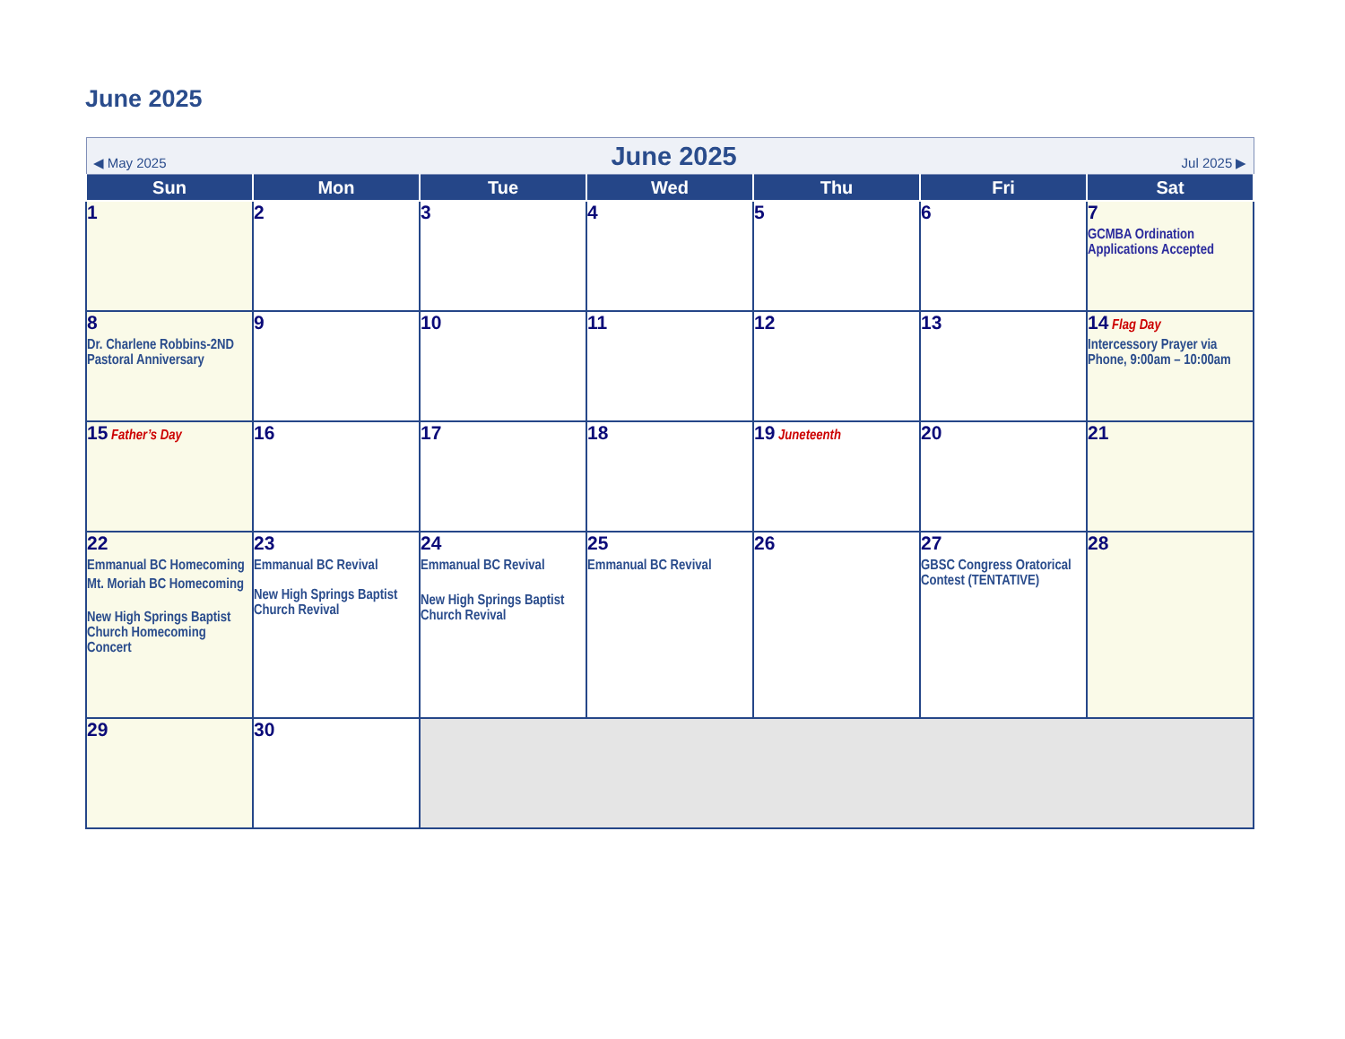June 2025
| ◀ May 2025 June 2025 Jul 2025 ▶ | | | | | | |
| Sun | Mon | Tue | Wed | Thu | Fri | Sat |
| 1 | 2 | 3 | 4 | 5 | 6 | 7 GCMBA Ordination Applications Accepted |
| 8 Dr. Charlene Robbins-2ND Pastoral Anniversary | 9 | 10 | 11 | 12 | 13 | 14 Flag Day Intercessory Prayer via Phone, 9:00am – 10:00am |
| 15 Father’s Day | 16 | 17 | 18 | 19 Juneteenth | 20 | 21 |
| 22 Emmanual BC Homecoming Mt. Moriah BC Homecoming New High Springs Baptist Church Homecoming Concert | 23 Emmanual BC Revival New High Springs Baptist Church Revival | 24 Emmanual BC Revival New High Springs Baptist Church Revival | 25 Emmanual BC Revival | 26 | 27 GBSC Congress Oratorical Contest (TENTATIVE) | 28 |
| 29 | 30 | | | | | |